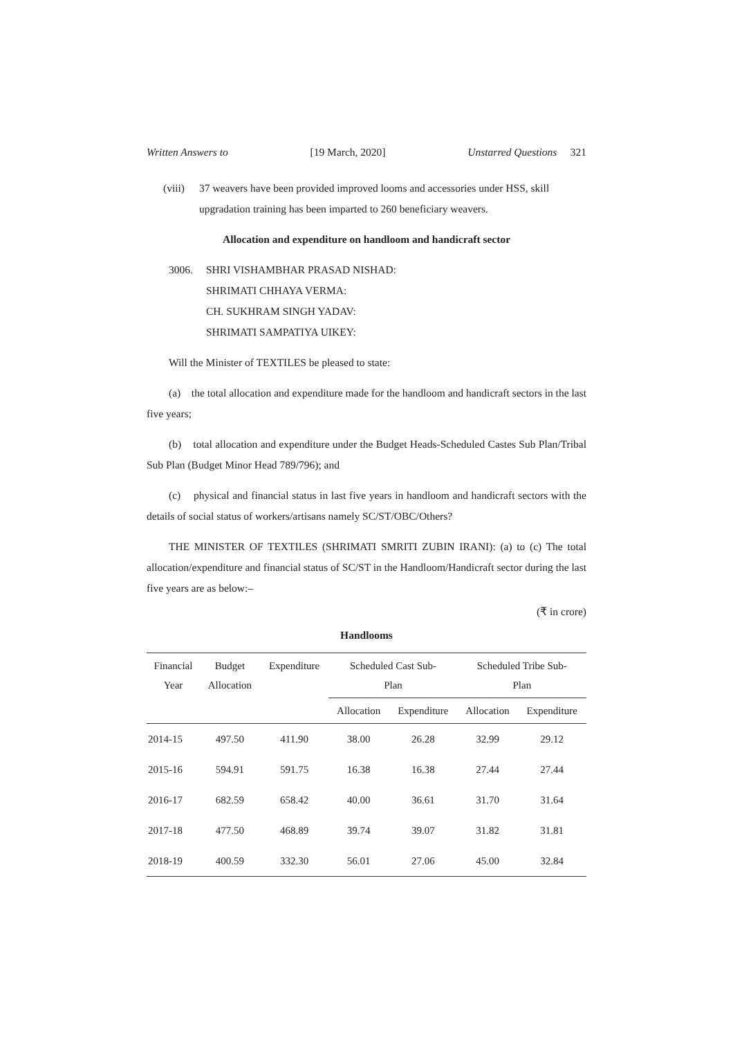Written Answers to [19 March, 2020] Unstarred Questions 321
(viii) 37 weavers have been provided improved looms and accessories under HSS, skill upgradation training has been imparted to 260 beneficiary weavers.
Allocation and expenditure on handloom and handicraft sector
3006. SHRI VISHAMBHAR PRASAD NISHAD:
SHRIMATI CHHAYA VERMA:
CH. SUKHRAM SINGH YADAV:
SHRIMATI SAMPATIYA UIKEY:
Will the Minister of TEXTILES be pleased to state:
(a) the total allocation and expenditure made for the handloom and handicraft sectors in the last five years;
(b) total allocation and expenditure under the Budget Heads-Scheduled Castes Sub Plan/Tribal Sub Plan (Budget Minor Head 789/796); and
(c) physical and financial status in last five years in handloom and handicraft sectors with the details of social status of workers/artisans namely SC/ST/OBC/Others?
THE MINISTER OF TEXTILES (SHRIMATI SMRITI ZUBIN IRANI): (a) to (c) The total allocation/expenditure and financial status of SC/ST in the Handloom/Handicraft sector during the last five years are as below:–
(₹ in crore)
Handlooms
| Financial Year | Budget Allocation | Expenditure | Scheduled Cast Sub- Plan | | Scheduled Tribe Sub- Plan | |
| --- | --- | --- | --- | --- | --- | --- |
| | | | Allocation | Expenditure | Allocation | Expenditure |
| 2014-15 | 497.50 | 411.90 | 38.00 | 26.28 | 32.99 | 29.12 |
| 2015-16 | 594.91 | 591.75 | 16.38 | 16.38 | 27.44 | 27.44 |
| 2016-17 | 682.59 | 658.42 | 40.00 | 36.61 | 31.70 | 31.64 |
| 2017-18 | 477.50 | 468.89 | 39.74 | 39.07 | 31.82 | 31.81 |
| 2018-19 | 400.59 | 332.30 | 56.01 | 27.06 | 45.00 | 32.84 |